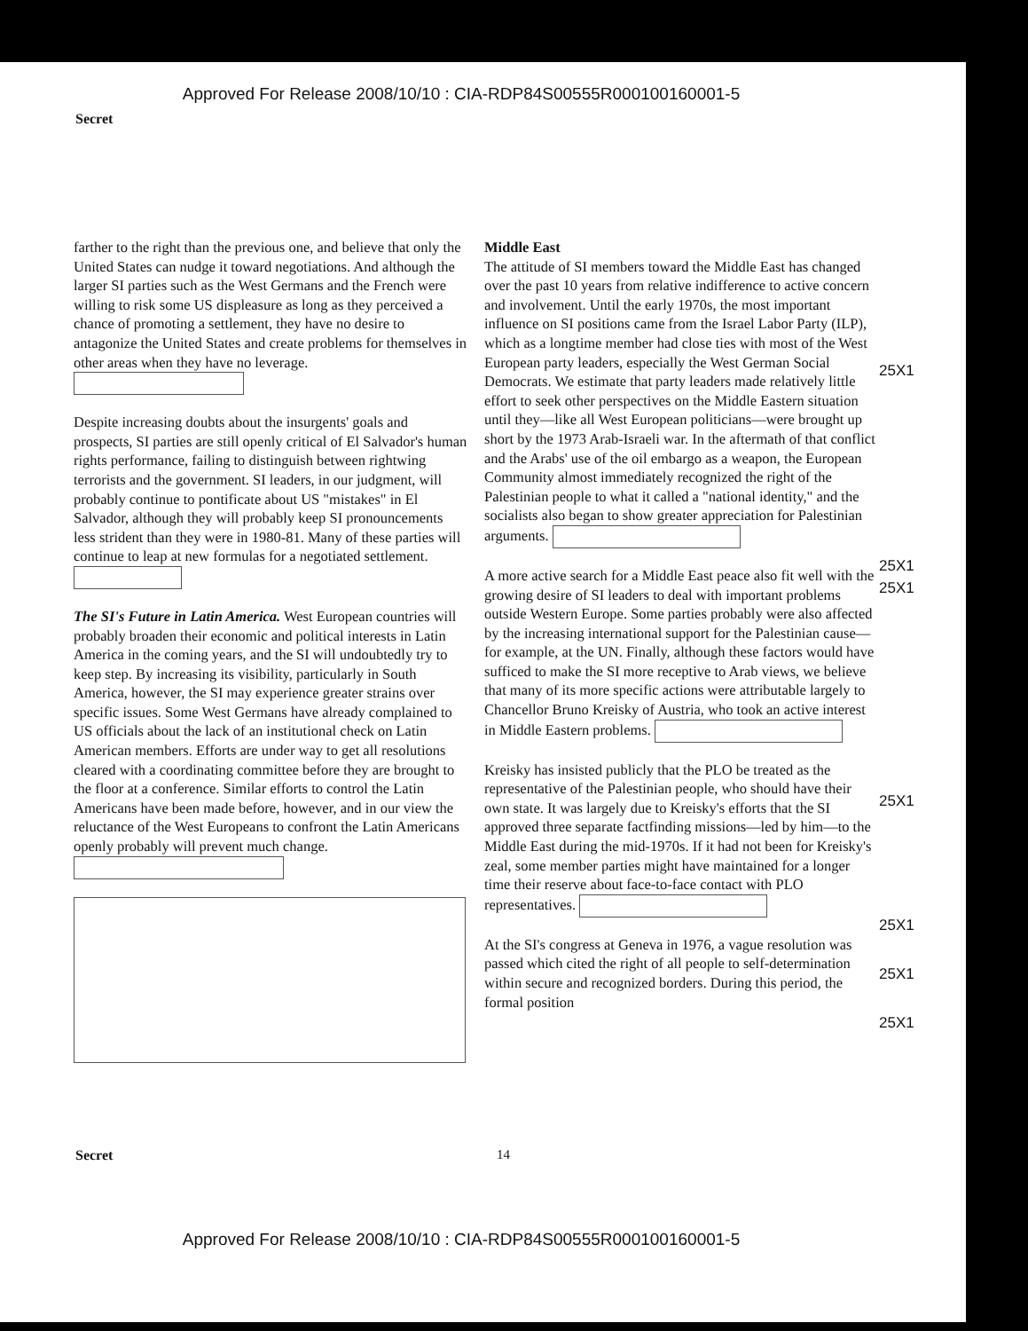Approved For Release 2008/10/10 : CIA-RDP84S00555R000100160001-5
Secret
farther to the right than the previous one, and believe that only the United States can nudge it toward negotiations. And although the larger SI parties such as the West Germans and the French were willing to risk some US displeasure as long as they perceived a chance of promoting a settlement, they have no desire to antagonize the United States and create problems for themselves in other areas when they have no leverage.
Despite increasing doubts about the insurgents' goals and prospects, SI parties are still openly critical of El Salvador's human rights performance, failing to distinguish between rightwing terrorists and the government. SI leaders, in our judgment, will probably continue to pontificate about US "mistakes" in El Salvador, although they will probably keep SI pronouncements less strident than they were in 1980-81. Many of these parties will continue to leap at new formulas for a negotiated settlement.
The SI's Future in Latin America. West European countries will probably broaden their economic and political interests in Latin America in the coming years, and the SI will undoubtedly try to keep step. By increasing its visibility, particularly in South America, however, the SI may experience greater strains over specific issues. Some West Germans have already complained to US officials about the lack of an institutional check on Latin American members. Efforts are under way to get all resolutions cleared with a coordinating committee before they are brought to the floor at a conference. Similar efforts to control the Latin Americans have been made before, however, and in our view the reluctance of the West Europeans to confront the Latin Americans openly probably will prevent much change.
Middle East
The attitude of SI members toward the Middle East has changed over the past 10 years from relative indifference to active concern and involvement. Until the early 1970s, the most important influence on SI positions came from the Israel Labor Party (ILP), which as a longtime member had close ties with most of the West European party leaders, especially the West German Social Democrats. We estimate that party leaders made relatively little effort to seek other perspectives on the Middle Eastern situation until they—like all West European politicians—were brought up short by the 1973 Arab-Israeli war. In the aftermath of that conflict and the Arabs' use of the oil embargo as a weapon, the European Community almost immediately recognized the right of the Palestinian people to what it called a "national identity," and the socialists also began to show greater appreciation for Palestinian arguments.
A more active search for a Middle East peace also fit well with the growing desire of SI leaders to deal with important problems outside Western Europe. Some parties probably were also affected by the increasing international support for the Palestinian cause—for example, at the UN. Finally, although these factors would have sufficed to make the SI more receptive to Arab views, we believe that many of its more specific actions were attributable largely to Chancellor Bruno Kreisky of Austria, who took an active interest in Middle Eastern problems.
Kreisky has insisted publicly that the PLO be treated as the representative of the Palestinian people, who should have their own state. It was largely due to Kreisky's efforts that the SI approved three separate factfinding missions—led by him—to the Middle East during the mid-1970s. If it had not been for Kreisky's zeal, some member parties might have maintained for a longer time their reserve about face-to-face contact with PLO representatives.
At the SI's congress at Geneva in 1976, a vague resolution was passed which cited the right of all people to self-determination within secure and recognized borders. During this period, the formal position
25X1
25X1
25X1
25X1
25X1
25X1
25X1
Secret 14
Approved For Release 2008/10/10 : CIA-RDP84S00555R000100160001-5